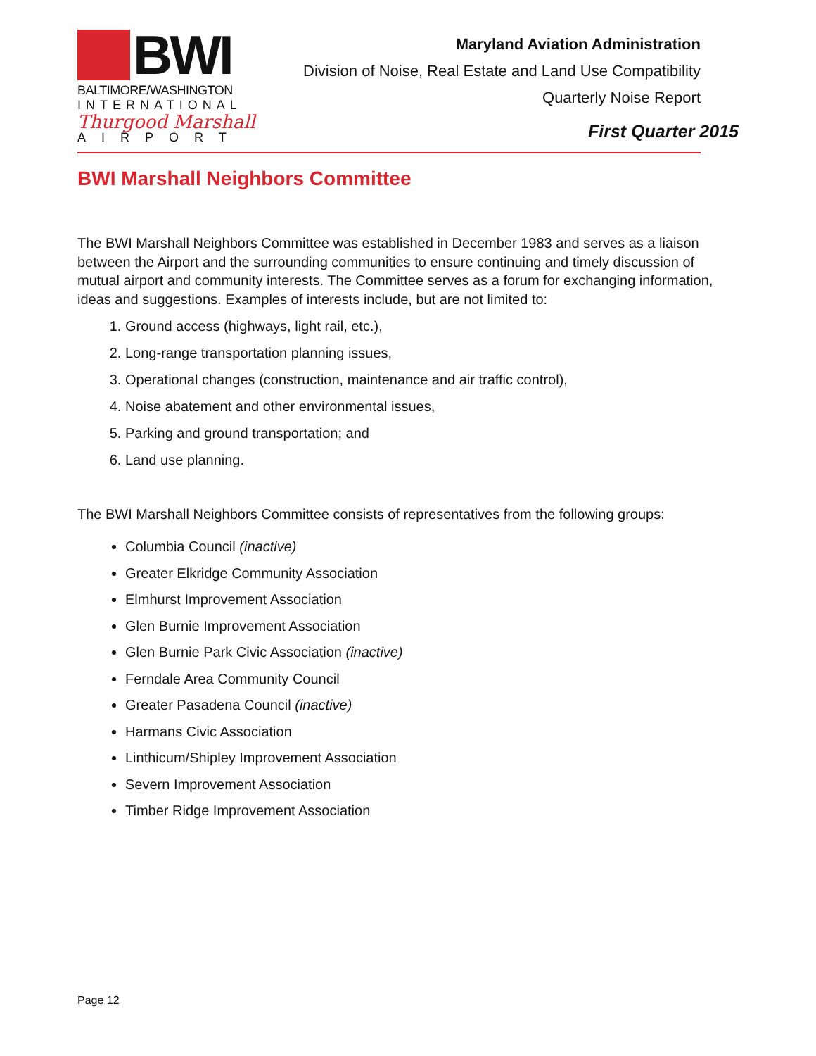BWI
BALTIMORE/WASHINGTON
INTERNATIONAL
Thurgood Marshall
AIRPORT
Maryland Aviation Administration
Division of Noise, Real Estate and Land Use Compatibility
Quarterly Noise Report
First Quarter 2015
BWI Marshall Neighbors Committee
The BWI Marshall Neighbors Committee was established in December 1983 and serves as a liaison between the Airport and the surrounding communities to ensure continuing and timely discussion of mutual airport and community interests. The Committee serves as a forum for exchanging information, ideas and suggestions. Examples of interests include, but are not limited to:
1. Ground access (highways, light rail, etc.),
2. Long-range transportation planning issues,
3. Operational changes (construction, maintenance and air traffic control),
4. Noise abatement and other environmental issues,
5. Parking and ground transportation; and
6. Land use planning.
The BWI Marshall Neighbors Committee consists of representatives from the following groups:
Columbia Council (inactive)
Greater Elkridge Community Association
Elmhurst Improvement Association
Glen Burnie Improvement Association
Glen Burnie Park Civic Association (inactive)
Ferndale Area Community Council
Greater Pasadena Council (inactive)
Harmans Civic Association
Linthicum/Shipley Improvement Association
Severn Improvement Association
Timber Ridge Improvement Association
Page 12